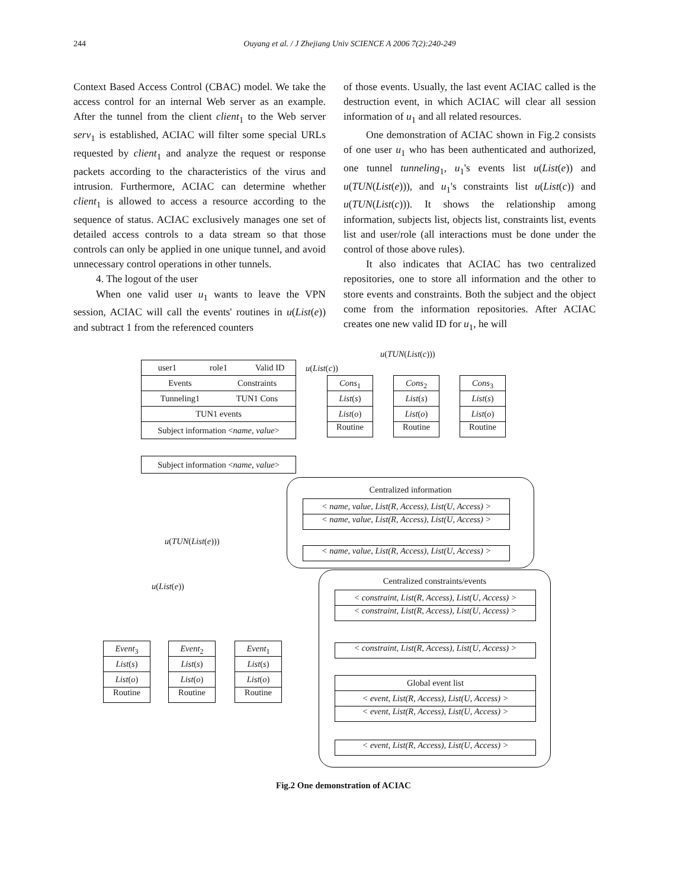244 Ouyang et al. / J Zhejiang Univ SCIENCE A 2006 7(2):240-249
Context Based Access Control (CBAC) model. We take the access control for an internal Web server as an example. After the tunnel from the client client<sub>1</sub> to the Web server serv<sub>1</sub> is established, ACIAC will filter some special URLs requested by client<sub>1</sub> and analyze the request or response packets according to the characteristics of the virus and intrusion. Furthermore, ACIAC can determine whether client<sub>1</sub> is allowed to access a resource according to the sequence of status. ACIAC exclusively manages one set of detailed access controls to a data stream so that those controls can only be applied in one unique tunnel, and avoid unnecessary control operations in other tunnels.
4. The logout of the user
When one valid user u<sub>1</sub> wants to leave the VPN session, ACIAC will call the events' routines in u(List(e)) and subtract 1 from the referenced counters
of those events. Usually, the last event ACIAC called is the destruction event, in which ACIAC will clear all session information of u<sub>1</sub> and all related resources.
One demonstration of ACIAC shown in Fig.2 consists of one user u<sub>1</sub> who has been authenticated and authorized, one tunnel tunneling<sub>1</sub>, u<sub>1</sub>'s events list u(List(e)) and u(TUN(List(e))), and u<sub>1</sub>'s constraints list u(List(c)) and u(TUN(List(c))). It shows the relationship among information, subjects list, objects list, constraints list, events list and user/role (all interactions must be done under the control of those above rules).
It also indicates that ACIAC has two centralized repositories, one to store all information and the other to store events and constraints. Both the subject and the object come from the information repositories. After ACIAC creates one new valid ID for u<sub>1</sub>, he will
u(TUN(List(c)))
u(List(c))
user1 role1 Valid ID
Events Constraints
Tunneling1 TUN1 Cons
TUN1 events
Subject information <name, value>
Subject information <name, value>
Cons<sub>1</sub>
List(s)
List(o)
Routine
Cons<sub>2</sub>
List(s)
List(o)
Routine
Cons<sub>3</sub>
List(s)
List(o)
Routine
Centralized information
< name, value, List(R, Access), List(U, Access) >
< name, value, List(R, Access), List(U, Access) >
< name, value, List(R, Access), List(U, Access) >
u(TUN(List(e)))
u(List(e))
Centralized constraints/events
< constraint, List(R, Access), List(U, Access) >
< constraint, List(R, Access), List(U, Access) >
< constraint, List(R, Access), List(U, Access) >
Global event list
< event, List(R, Access), List(U, Access) >
< event, List(R, Access), List(U, Access) >
< event, List(R, Access), List(U, Access) >
Event<sub>3</sub>
List(s)
List(o)
Routine
Event<sub>2</sub>
List(s)
List(o)
Routine
Event<sub>1</sub>
List(s)
List(o)
Routine
Fig.2 One demonstration of ACIAC